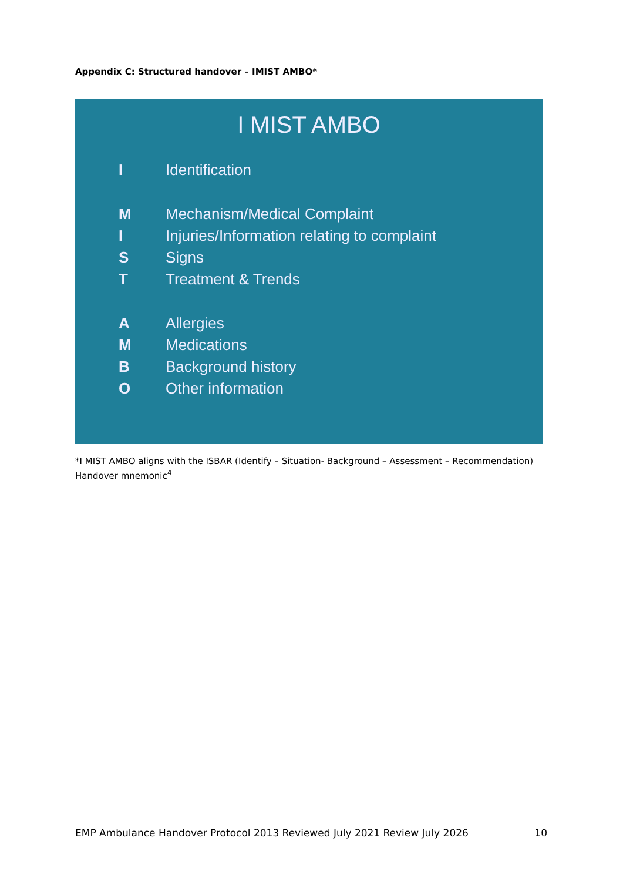Appendix C: Structured handover – IMIST AMBO*
I MIST AMBO
I Identification
M Mechanism/Medical Complaint
I Injuries/Information relating to complaint
S Signs
T Treatment & Trends
A Allergies
M Medications
B Background history
O Other information
*I MIST AMBO aligns with the ISBAR (Identify – Situation- Background – Assessment – Recommendation) Handover mnemonic<sup>4</sup>
EMP Ambulance Handover Protocol 2013 Reviewed July 2021 Review July 2026 10